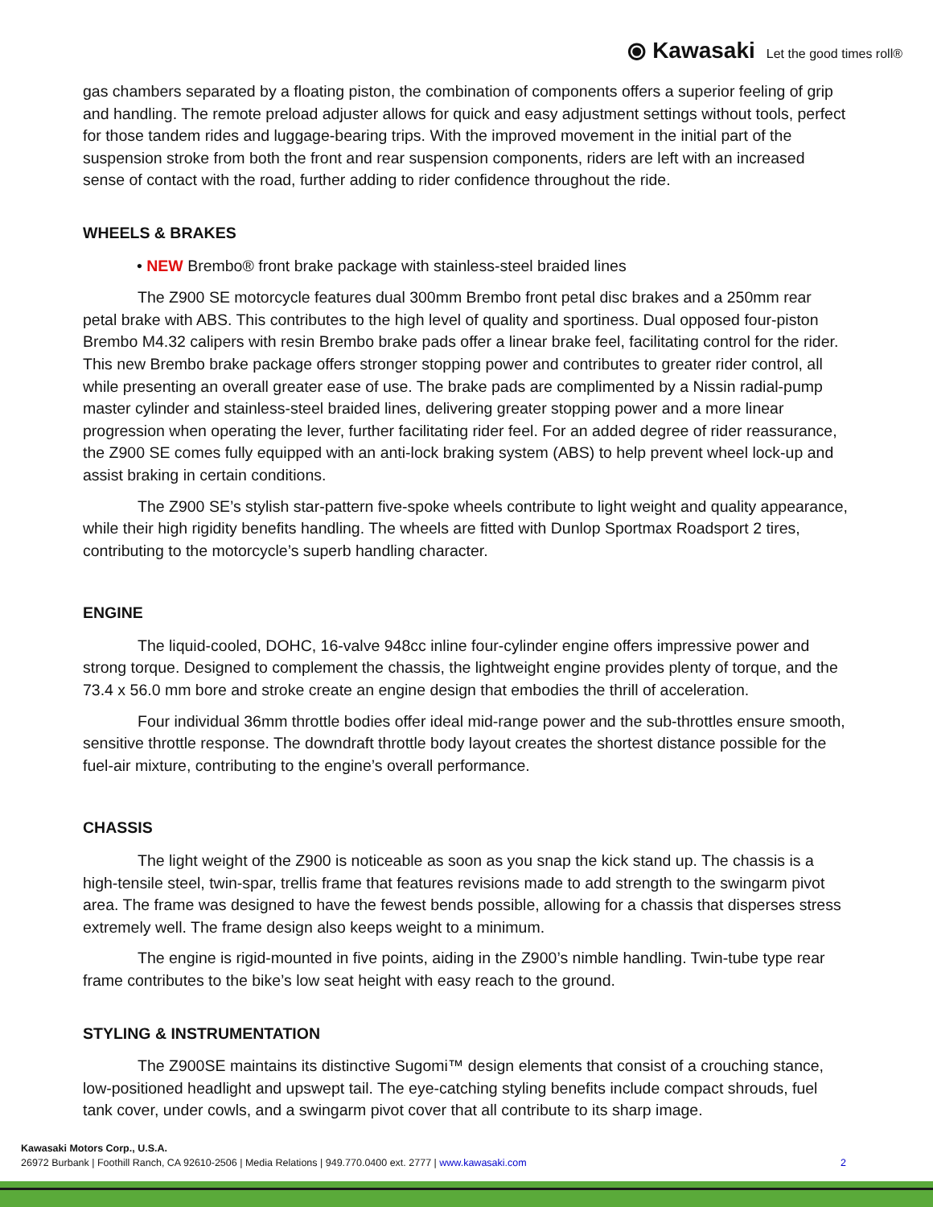⦿ Kawasaki Let the good times roll®
gas chambers separated by a floating piston, the combination of components offers a superior feeling of grip and handling. The remote preload adjuster allows for quick and easy adjustment settings without tools, perfect for those tandem rides and luggage-bearing trips. With the improved movement in the initial part of the suspension stroke from both the front and rear suspension components, riders are left with an increased sense of contact with the road, further adding to rider confidence throughout the ride.
WHEELS & BRAKES
• NEW Brembo® front brake package with stainless-steel braided lines
The Z900 SE motorcycle features dual 300mm Brembo front petal disc brakes and a 250mm rear petal brake with ABS. This contributes to the high level of quality and sportiness. Dual opposed four-piston Brembo M4.32 calipers with resin Brembo brake pads offer a linear brake feel, facilitating control for the rider. This new Brembo brake package offers stronger stopping power and contributes to greater rider control, all while presenting an overall greater ease of use. The brake pads are complimented by a Nissin radial-pump master cylinder and stainless-steel braided lines, delivering greater stopping power and a more linear progression when operating the lever, further facilitating rider feel. For an added degree of rider reassurance, the Z900 SE comes fully equipped with an anti-lock braking system (ABS) to help prevent wheel lock-up and assist braking in certain conditions.
The Z900 SE’s stylish star-pattern five-spoke wheels contribute to light weight and quality appearance, while their high rigidity benefits handling. The wheels are fitted with Dunlop Sportmax Roadsport 2 tires, contributing to the motorcycle’s superb handling character.
ENGINE
The liquid-cooled, DOHC, 16-valve 948cc inline four-cylinder engine offers impressive power and strong torque. Designed to complement the chassis, the lightweight engine provides plenty of torque, and the 73.4 x 56.0 mm bore and stroke create an engine design that embodies the thrill of acceleration.
Four individual 36mm throttle bodies offer ideal mid-range power and the sub-throttles ensure smooth, sensitive throttle response. The downdraft throttle body layout creates the shortest distance possible for the fuel-air mixture, contributing to the engine’s overall performance.
CHASSIS
The light weight of the Z900 is noticeable as soon as you snap the kick stand up. The chassis is a high-tensile steel, twin-spar, trellis frame that features revisions made to add strength to the swingarm pivot area. The frame was designed to have the fewest bends possible, allowing for a chassis that disperses stress extremely well. The frame design also keeps weight to a minimum.
The engine is rigid-mounted in five points, aiding in the Z900’s nimble handling. Twin-tube type rear frame contributes to the bike’s low seat height with easy reach to the ground.
STYLING & INSTRUMENTATION
The Z900SE maintains its distinctive Sugomi™ design elements that consist of a crouching stance, low-positioned headlight and upswept tail. The eye-catching styling benefits include compact shrouds, fuel tank cover, under cowls, and a swingarm pivot cover that all contribute to its sharp image.
Kawasaki Motors Corp., U.S.A.
26972 Burbank | Foothill Ranch, CA 92610-2506 | Media Relations | 949.770.0400 ext. 2777 | www.kawasaki.com 2